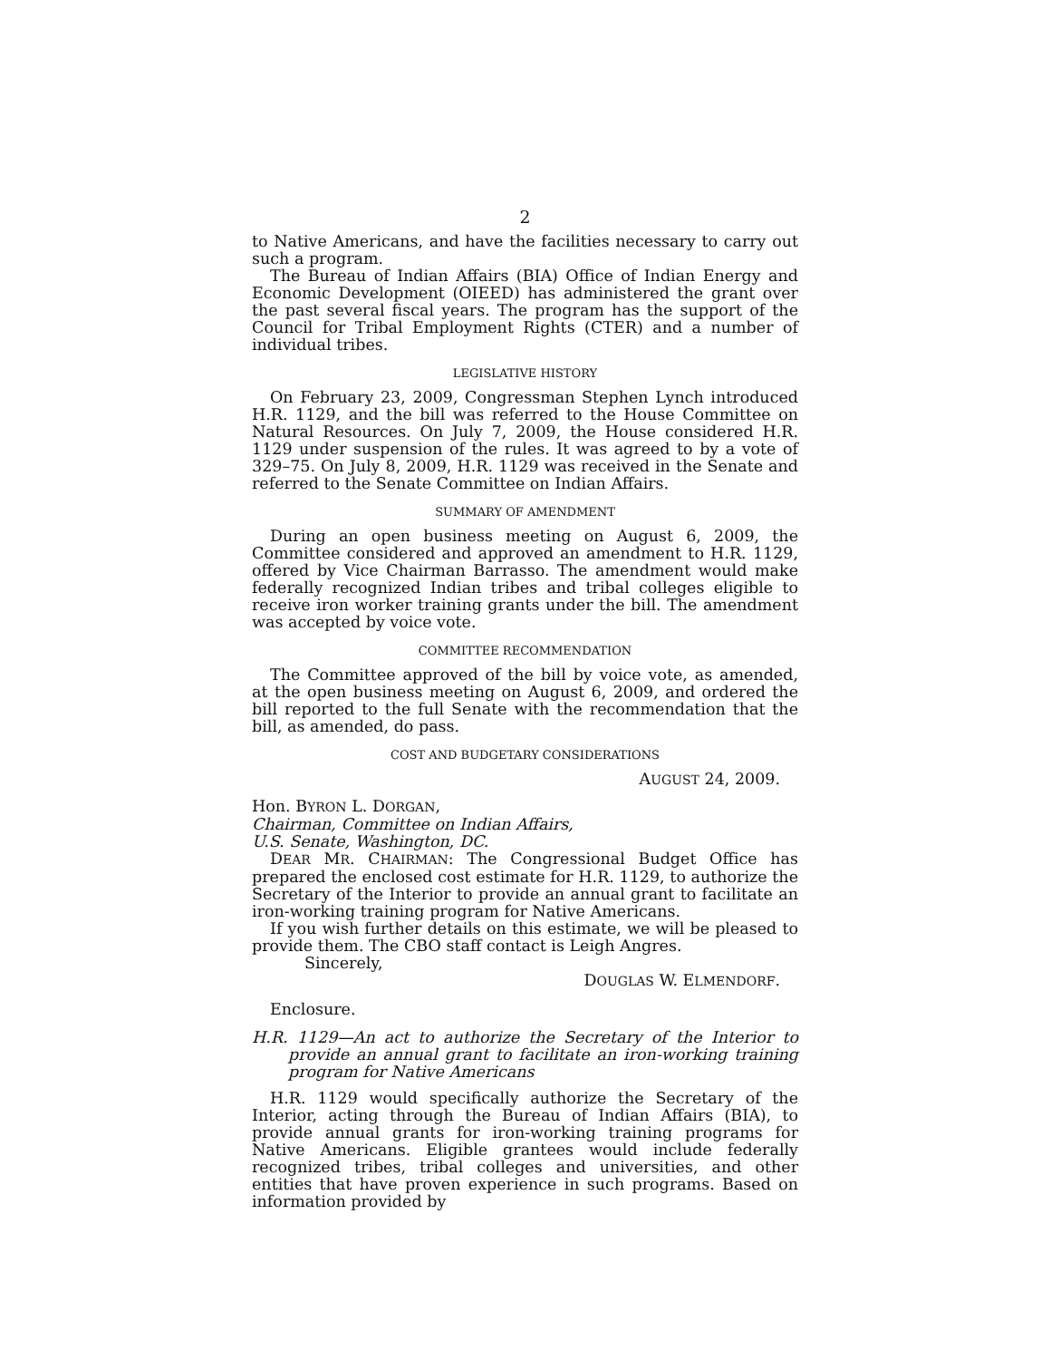2
to Native Americans, and have the facilities necessary to carry out such a program.
The Bureau of Indian Affairs (BIA) Office of Indian Energy and Economic Development (OIEED) has administered the grant over the past several fiscal years. The program has the support of the Council for Tribal Employment Rights (CTER) and a number of individual tribes.
LEGISLATIVE HISTORY
On February 23, 2009, Congressman Stephen Lynch introduced H.R. 1129, and the bill was referred to the House Committee on Natural Resources. On July 7, 2009, the House considered H.R. 1129 under suspension of the rules. It was agreed to by a vote of 329–75. On July 8, 2009, H.R. 1129 was received in the Senate and referred to the Senate Committee on Indian Affairs.
SUMMARY OF AMENDMENT
During an open business meeting on August 6, 2009, the Committee considered and approved an amendment to H.R. 1129, offered by Vice Chairman Barrasso. The amendment would make federally recognized Indian tribes and tribal colleges eligible to receive iron worker training grants under the bill. The amendment was accepted by voice vote.
COMMITTEE RECOMMENDATION
The Committee approved of the bill by voice vote, as amended, at the open business meeting on August 6, 2009, and ordered the bill reported to the full Senate with the recommendation that the bill, as amended, do pass.
COST AND BUDGETARY CONSIDERATIONS
AUGUST 24, 2009.
Hon. BYRON L. DORGAN,
Chairman, Committee on Indian Affairs,
U.S. Senate, Washington, DC.
DEAR MR. CHAIRMAN: The Congressional Budget Office has prepared the enclosed cost estimate for H.R. 1129, to authorize the Secretary of the Interior to provide an annual grant to facilitate an iron-working training program for Native Americans.
If you wish further details on this estimate, we will be pleased to provide them. The CBO staff contact is Leigh Angres.
Sincerely,
DOUGLAS W. ELMENDORF.
Enclosure.
H.R. 1129—An act to authorize the Secretary of the Interior to provide an annual grant to facilitate an iron-working training program for Native Americans
H.R. 1129 would specifically authorize the Secretary of the Interior, acting through the Bureau of Indian Affairs (BIA), to provide annual grants for iron-working training programs for Native Americans. Eligible grantees would include federally recognized tribes, tribal colleges and universities, and other entities that have proven experience in such programs. Based on information provided by